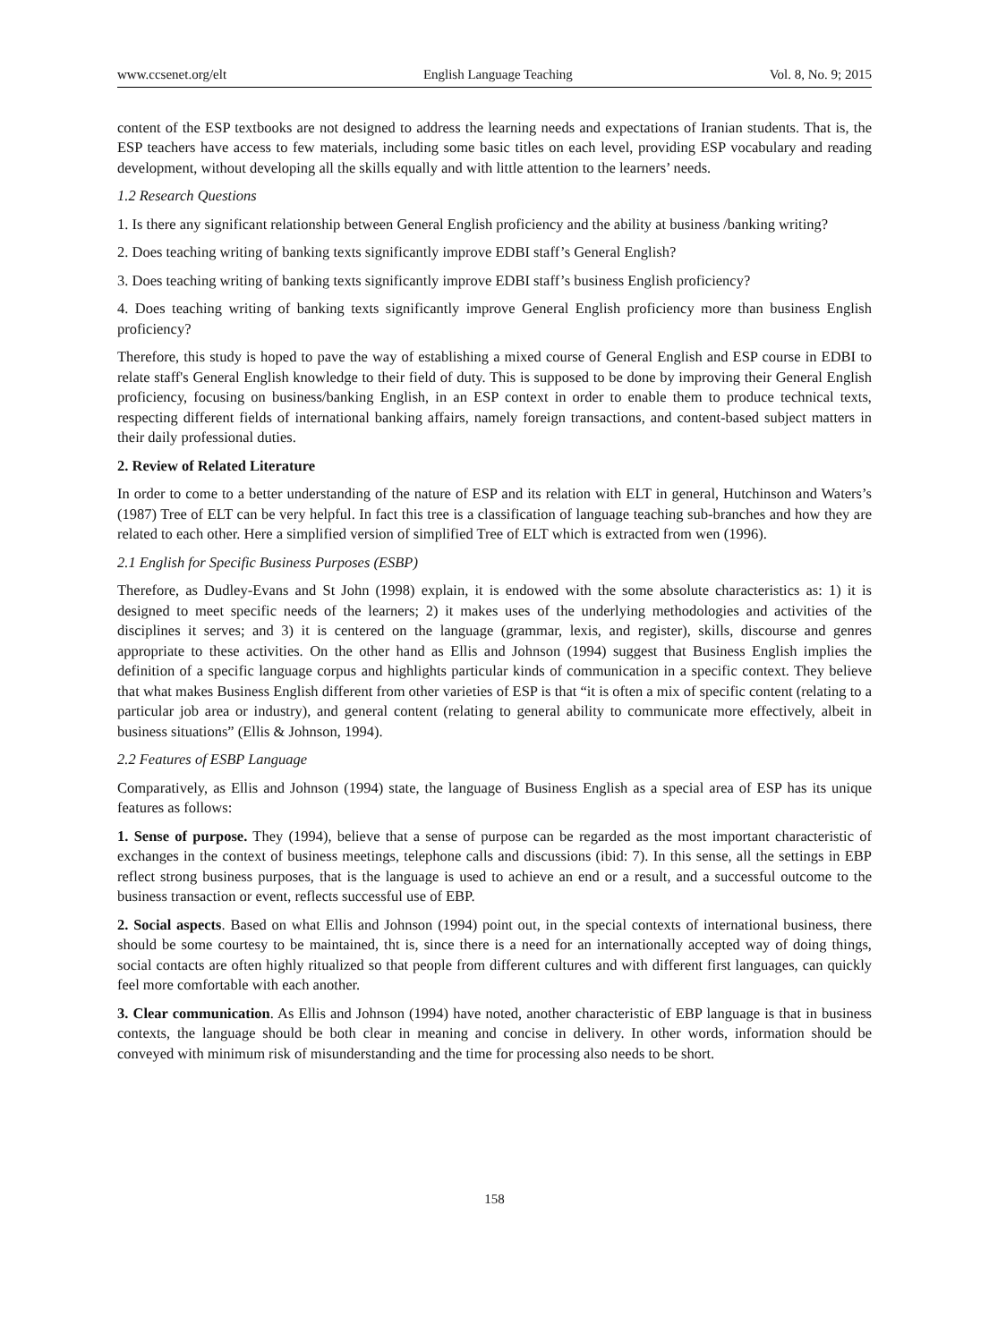www.ccsenet.org/elt English Language Teaching Vol. 8, No. 9; 2015
content of the ESP textbooks are not designed to address the learning needs and expectations of Iranian students. That is, the ESP teachers have access to few materials, including some basic titles on each level, providing ESP vocabulary and reading development, without developing all the skills equally and with little attention to the learners’ needs.
1.2 Research Questions
1. Is there any significant relationship between General English proficiency and the ability at business /banking writing?
2. Does teaching writing of banking texts significantly improve EDBI staff’s General English?
3. Does teaching writing of banking texts significantly improve EDBI staff’s business English proficiency?
4. Does teaching writing of banking texts significantly improve General English proficiency more than business English proficiency?
Therefore, this study is hoped to pave the way of establishing a mixed course of General English and ESP course in EDBI to relate staff's General English knowledge to their field of duty. This is supposed to be done by improving their General English proficiency, focusing on business/banking English, in an ESP context in order to enable them to produce technical texts, respecting different fields of international banking affairs, namely foreign transactions, and content-based subject matters in their daily professional duties.
2. Review of Related Literature
In order to come to a better understanding of the nature of ESP and its relation with ELT in general, Hutchinson and Waters’s (1987) Tree of ELT can be very helpful. In fact this tree is a classification of language teaching sub-branches and how they are related to each other. Here a simplified version of simplified Tree of ELT which is extracted from wen (1996).
2.1 English for Specific Business Purposes (ESBP)
Therefore, as Dudley-Evans and St John (1998) explain, it is endowed with the some absolute characteristics as: 1) it is designed to meet specific needs of the learners; 2) it makes uses of the underlying methodologies and activities of the disciplines it serves; and 3) it is centered on the language (grammar, lexis, and register), skills, discourse and genres appropriate to these activities. On the other hand as Ellis and Johnson (1994) suggest that Business English implies the definition of a specific language corpus and highlights particular kinds of communication in a specific context. They believe that what makes Business English different from other varieties of ESP is that “it is often a mix of specific content (relating to a particular job area or industry), and general content (relating to general ability to communicate more effectively, albeit in business situations” (Ellis & Johnson, 1994).
2.2 Features of ESBP Language
Comparatively, as Ellis and Johnson (1994) state, the language of Business English as a special area of ESP has its unique features as follows:
1. Sense of purpose. They (1994), believe that a sense of purpose can be regarded as the most important characteristic of exchanges in the context of business meetings, telephone calls and discussions (ibid: 7). In this sense, all the settings in EBP reflect strong business purposes, that is the language is used to achieve an end or a result, and a successful outcome to the business transaction or event, reflects successful use of EBP.
2. Social aspects. Based on what Ellis and Johnson (1994) point out, in the special contexts of international business, there should be some courtesy to be maintained, tht is, since there is a need for an internationally accepted way of doing things, social contacts are often highly ritualized so that people from different cultures and with different first languages, can quickly feel more comfortable with each another.
3. Clear communication. As Ellis and Johnson (1994) have noted, another characteristic of EBP language is that in business contexts, the language should be both clear in meaning and concise in delivery. In other words, information should be conveyed with minimum risk of misunderstanding and the time for processing also needs to be short.
158